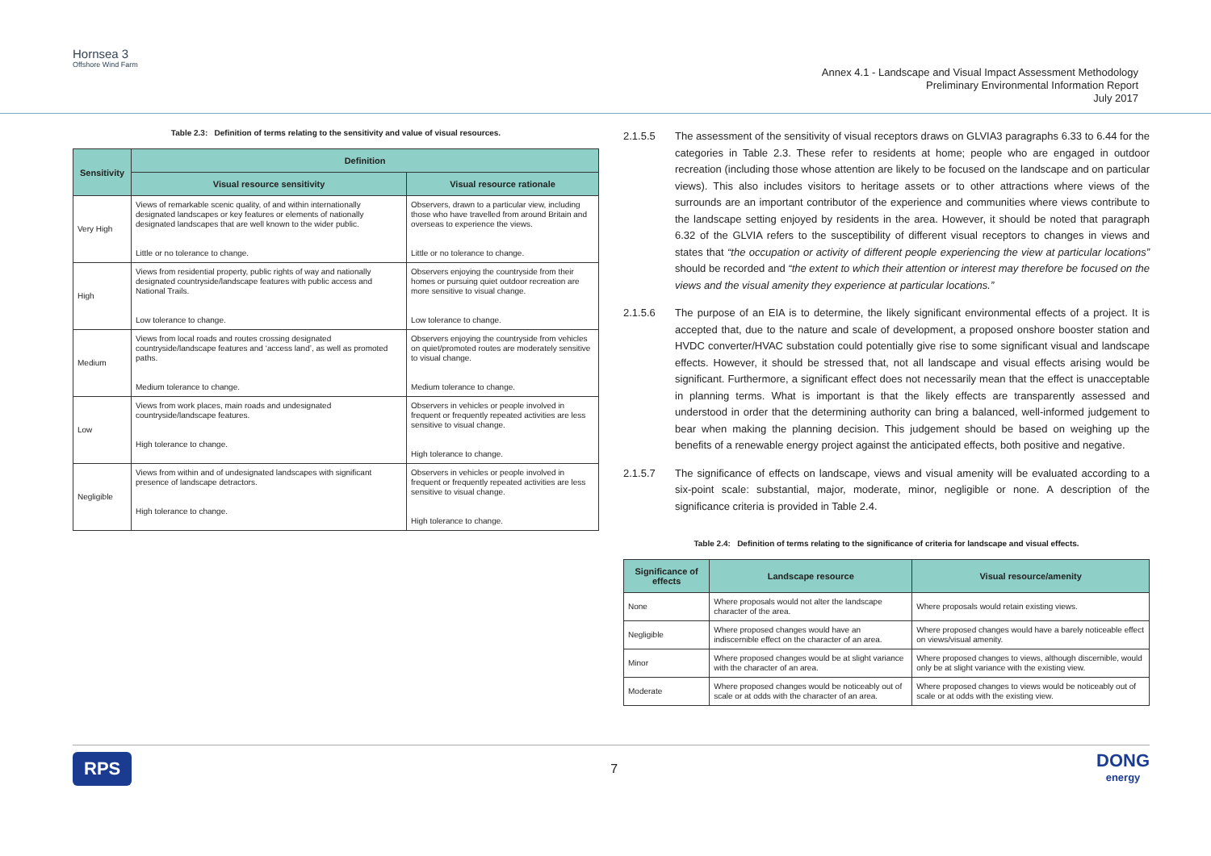Hornsea 3
Offshore Wind Farm
Annex 4.1 - Landscape and Visual Impact Assessment Methodology
Preliminary Environmental Information Report
July 2017
Table 2.3: Definition of terms relating to the sensitivity and value of visual resources.
| Sensitivity | Definition | |
| --- | --- | --- |
| | Visual resource sensitivity | Visual resource rationale |
| Very High | Views of remarkable scenic quality, of and within internationally designated landscapes or key features or elements of nationally designated landscapes that are well known to the wider public. Little or no tolerance to change. | Observers, drawn to a particular view, including those who have travelled from around Britain and overseas to experience the views. Little or no tolerance to change. |
| High | Views from residential property, public rights of way and nationally designated countryside/landscape features with public access and National Trails. Low tolerance to change. | Observers enjoying the countryside from their homes or pursuing quiet outdoor recreation are more sensitive to visual change. Low tolerance to change. |
| Medium | Views from local roads and routes crossing designated countryside/landscape features and ‘access land’, as well as promoted paths. Medium tolerance to change. | Observers enjoying the countryside from vehicles on quiet/promoted routes are moderately sensitive to visual change. Medium tolerance to change. |
| Low | Views from work places, main roads and undesignated countryside/landscape features. High tolerance to change. | Observers in vehicles or people involved in frequent or frequently repeated activities are less sensitive to visual change. High tolerance to change. |
| Negligible | Views from within and of undesignated landscapes with significant presence of landscape detractors. High tolerance to change. | Observers in vehicles or people involved in frequent or frequently repeated activities are less sensitive to visual change. High tolerance to change. |
2.1.5.5 The assessment of the sensitivity of visual receptors draws on GLVIA3 paragraphs 6.33 to 6.44 for the categories in Table 2.3. These refer to residents at home; people who are engaged in outdoor recreation (including those whose attention are likely to be focused on the landscape and on particular views). This also includes visitors to heritage assets or to other attractions where views of the surrounds are an important contributor of the experience and communities where views contribute to the landscape setting enjoyed by residents in the area. However, it should be noted that paragraph 6.32 of the GLVIA refers to the susceptibility of different visual receptors to changes in views and states that “the occupation or activity of different people experiencing the view at particular locations” should be recorded and “the extent to which their attention or interest may therefore be focused on the views and the visual amenity they experience at particular locations.”
2.1.5.6 The purpose of an EIA is to determine, the likely significant environmental effects of a project. It is accepted that, due to the nature and scale of development, a proposed onshore booster station and HVDC converter/HVAC substation could potentially give rise to some significant visual and landscape effects. However, it should be stressed that, not all landscape and visual effects arising would be significant. Furthermore, a significant effect does not necessarily mean that the effect is unacceptable in planning terms. What is important is that the likely effects are transparently assessed and understood in order that the determining authority can bring a balanced, well-informed judgement to bear when making the planning decision. This judgement should be based on weighing up the benefits of a renewable energy project against the anticipated effects, both positive and negative.
2.1.5.7 The significance of effects on landscape, views and visual amenity will be evaluated according to a six-point scale: substantial, major, moderate, minor, negligible or none. A description of the significance criteria is provided in Table 2.4.
Table 2.4: Definition of terms relating to the significance of criteria for landscape and visual effects.
| Significance of effects | Landscape resource | Visual resource/amenity |
| --- | --- | --- |
| None | Where proposals would not alter the landscape character of the area. | Where proposals would retain existing views. |
| Negligible | Where proposed changes would have an indiscernible effect on the character of an area. | Where proposed changes would have a barely noticeable effect on views/visual amenity. |
| Minor | Where proposed changes would be at slight variance with the character of an area. | Where proposed changes to views, although discernible, would only be at slight variance with the existing view. |
| Moderate | Where proposed changes would be noticeably out of scale or at odds with the character of an area. | Where proposed changes to views would be noticeably out of scale or at odds with the existing view. |
RPS 7 DONG
energy